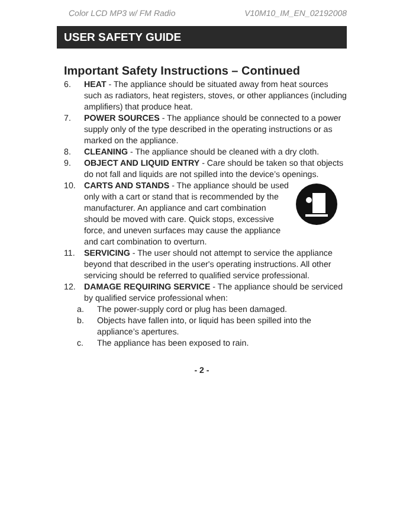Color LCD MP3 w/ FM Radio V10M10_IM_EN_02192008
USER SAFETY GUIDE
Important Safety Instructions – Continued
6. HEAT - The appliance should be situated away from heat sources such as radiators, heat registers, stoves, or other appliances (including amplifiers) that produce heat.
7. POWER SOURCES - The appliance should be connected to a power supply only of the type described in the operating instructions or as marked on the appliance.
8. CLEANING - The appliance should be cleaned with a dry cloth.
9. OBJECT AND LIQUID ENTRY - Care should be taken so that objects do not fall and liquids are not spilled into the device’s openings.
10. CARTS AND STANDS - The appliance should be used only with a cart or stand that is recommended by the manufacturer. An appliance and cart combination should be moved with care. Quick stops, excessive force, and uneven surfaces may cause the appliance and cart combination to overturn.
11. SERVICING - The user should not attempt to service the appliance beyond that described in the user's operating instructions. All other servicing should be referred to qualified service professional.
12. DAMAGE REQUIRING SERVICE - The appliance should be serviced by qualified service professional when:
a. The power-supply cord or plug has been damaged.
b. Objects have fallen into, or liquid has been spilled into the appliance’s apertures.
c. The appliance has been exposed to rain.
- 2 -